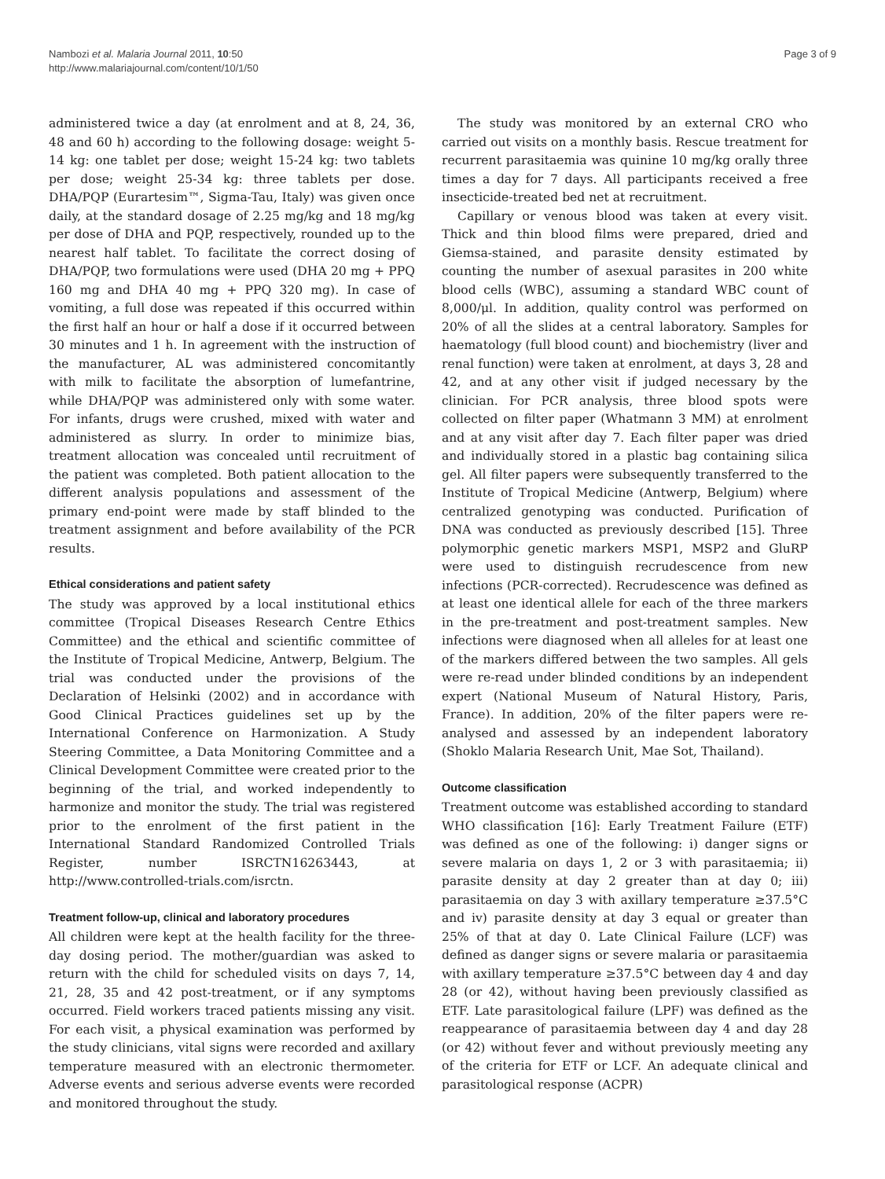Nambozi et al. Malaria Journal 2011, 10:50
http://www.malariajournal.com/content/10/1/50
Page 3 of 9
administered twice a day (at enrolment and at 8, 24, 36, 48 and 60 h) according to the following dosage: weight 5-14 kg: one tablet per dose; weight 15-24 kg: two tablets per dose; weight 25-34 kg: three tablets per dose. DHA/PQP (Eurartesim™, Sigma-Tau, Italy) was given once daily, at the standard dosage of 2.25 mg/kg and 18 mg/kg per dose of DHA and PQP, respectively, rounded up to the nearest half tablet. To facilitate the correct dosing of DHA/PQP, two formulations were used (DHA 20 mg + PPQ 160 mg and DHA 40 mg + PPQ 320 mg). In case of vomiting, a full dose was repeated if this occurred within the first half an hour or half a dose if it occurred between 30 minutes and 1 h. In agreement with the instruction of the manufacturer, AL was administered concomitantly with milk to facilitate the absorption of lumefantrine, while DHA/PQP was administered only with some water. For infants, drugs were crushed, mixed with water and administered as slurry. In order to minimize bias, treatment allocation was concealed until recruitment of the patient was completed. Both patient allocation to the different analysis populations and assessment of the primary end-point were made by staff blinded to the treatment assignment and before availability of the PCR results.
Ethical considerations and patient safety
The study was approved by a local institutional ethics committee (Tropical Diseases Research Centre Ethics Committee) and the ethical and scientific committee of the Institute of Tropical Medicine, Antwerp, Belgium. The trial was conducted under the provisions of the Declaration of Helsinki (2002) and in accordance with Good Clinical Practices guidelines set up by the International Conference on Harmonization. A Study Steering Committee, a Data Monitoring Committee and a Clinical Development Committee were created prior to the beginning of the trial, and worked independently to harmonize and monitor the study. The trial was registered prior to the enrolment of the first patient in the International Standard Randomized Controlled Trials Register, number ISRCTN16263443, at http://www.controlled-trials.com/isrctn.
Treatment follow-up, clinical and laboratory procedures
All children were kept at the health facility for the three-day dosing period. The mother/guardian was asked to return with the child for scheduled visits on days 7, 14, 21, 28, 35 and 42 post-treatment, or if any symptoms occurred. Field workers traced patients missing any visit. For each visit, a physical examination was performed by the study clinicians, vital signs were recorded and axillary temperature measured with an electronic thermometer. Adverse events and serious adverse events were recorded and monitored throughout the study.
The study was monitored by an external CRO who carried out visits on a monthly basis. Rescue treatment for recurrent parasitaemia was quinine 10 mg/kg orally three times a day for 7 days. All participants received a free insecticide-treated bed net at recruitment.
Capillary or venous blood was taken at every visit. Thick and thin blood films were prepared, dried and Giemsa-stained, and parasite density estimated by counting the number of asexual parasites in 200 white blood cells (WBC), assuming a standard WBC count of 8,000/μl. In addition, quality control was performed on 20% of all the slides at a central laboratory. Samples for haematology (full blood count) and biochemistry (liver and renal function) were taken at enrolment, at days 3, 28 and 42, and at any other visit if judged necessary by the clinician. For PCR analysis, three blood spots were collected on filter paper (Whatmann 3 MM) at enrolment and at any visit after day 7. Each filter paper was dried and individually stored in a plastic bag containing silica gel. All filter papers were subsequently transferred to the Institute of Tropical Medicine (Antwerp, Belgium) where centralized genotyping was conducted. Purification of DNA was conducted as previously described [15]. Three polymorphic genetic markers MSP1, MSP2 and GluRP were used to distinguish recrudescence from new infections (PCR-corrected). Recrudescence was defined as at least one identical allele for each of the three markers in the pre-treatment and post-treatment samples. New infections were diagnosed when all alleles for at least one of the markers differed between the two samples. All gels were re-read under blinded conditions by an independent expert (National Museum of Natural History, Paris, France). In addition, 20% of the filter papers were re-analysed and assessed by an independent laboratory (Shoklo Malaria Research Unit, Mae Sot, Thailand).
Outcome classification
Treatment outcome was established according to standard WHO classification [16]: Early Treatment Failure (ETF) was defined as one of the following: i) danger signs or severe malaria on days 1, 2 or 3 with parasitaemia; ii) parasite density at day 2 greater than at day 0; iii) parasitaemia on day 3 with axillary temperature ≥37.5°C and iv) parasite density at day 3 equal or greater than 25% of that at day 0. Late Clinical Failure (LCF) was defined as danger signs or severe malaria or parasitaemia with axillary temperature ≥37.5°C between day 4 and day 28 (or 42), without having been previously classified as ETF. Late parasitological failure (LPF) was defined as the reappearance of parasitaemia between day 4 and day 28 (or 42) without fever and without previously meeting any of the criteria for ETF or LCF. An adequate clinical and parasitological response (ACPR)